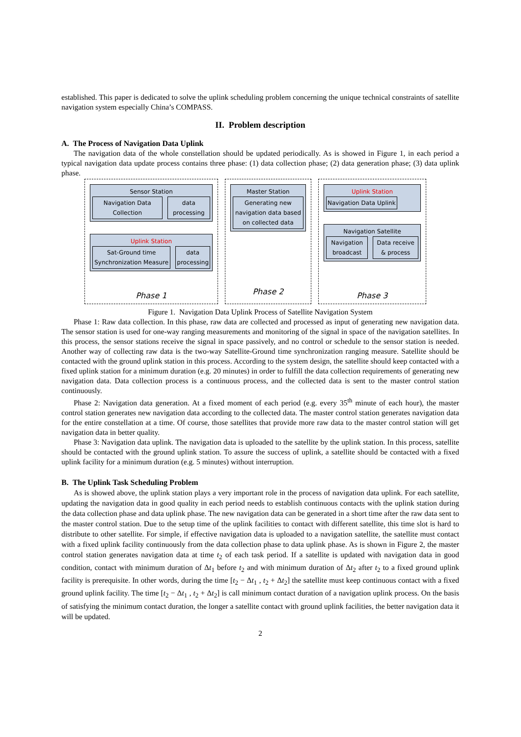established. This paper is dedicated to solve the uplink scheduling problem concerning the unique technical constraints of satellite navigation system especially China’s COMPASS.
II. Problem description
A. The Process of Navigation Data Uplink
The navigation data of the whole constellation should be updated periodically. As is showed in Figure 1, in each period a typical navigation data update process contains three phase: (1) data collection phase; (2) data generation phase; (3) data uplink phase.
Sensor Station
Navigation Data Collection data processing
Uplink Station
Sat-Ground time Synchronization Measure
data processing
Phase 1
Master Station
Generating new navigation data based on collected data
Phase 2
Uplink Station
Navigation Data Uplink
Navigation Satellite
Navigation broadcast Data receive & process
Phase 3
Figure 1. Navigation Data Uplink Process of Satellite Navigation System
Phase 1: Raw data collection. In this phase, raw data are collected and processed as input of generating new navigation data. The sensor station is used for one-way ranging measurements and monitoring of the signal in space of the navigation satellites. In this process, the sensor stations receive the signal in space passively, and no control or schedule to the sensor station is needed. Another way of collecting raw data is the two-way Satellite-Ground time synchronization ranging measure. Satellite should be contacted with the ground uplink station in this process. According to the system design, the satellite should keep contacted with a fixed uplink station for a minimum duration (e.g. 20 minutes) in order to fulfill the data collection requirements of generating new navigation data. Data collection process is a continuous process, and the collected data is sent to the master control station continuously.
Phase 2: Navigation data generation. At a fixed moment of each period (e.g. every 35<sup>th</sup> minute of each hour), the master control station generates new navigation data according to the collected data. The master control station generates navigation data for the entire constellation at a time. Of course, those satellites that provide more raw data to the master control station will get navigation data in better quality.
Phase 3: Navigation data uplink. The navigation data is uploaded to the satellite by the uplink station. In this process, satellite should be contacted with the ground uplink station. To assure the success of uplink, a satellite should be contacted with a fixed uplink facility for a minimum duration (e.g. 5 minutes) without interruption.
B. The Uplink Task Scheduling Problem
As is showed above, the uplink station plays a very important role in the process of navigation data uplink. For each satellite, updating the navigation data in good quality in each period needs to establish continuous contacts with the uplink station during the data collection phase and data uplink phase. The new navigation data can be generated in a short time after the raw data sent to the master control station. Due to the setup time of the uplink facilities to contact with different satellite, this time slot is hard to distribute to other satellite. For simple, if effective navigation data is uploaded to a navigation satellite, the satellite must contact with a fixed uplink facility continuously from the data collection phase to data uplink phase. As is shown in Figure 2, the master control station generates navigation data at time t<sub>2</sub> of each task period. If a satellite is updated with navigation data in good condition, contact with minimum duration of Δt<sub>1</sub> before t<sub>2</sub> and with minimum duration of Δt<sub>2</sub> after t<sub>2</sub> to a fixed ground uplink facility is prerequisite. In other words, during the time [t<sub>2</sub> − Δt<sub>1</sub> , t<sub>2</sub> + Δt<sub>2</sub>] the satellite must keep continuous contact with a fixed ground uplink facility. The time [t<sub>2</sub> − Δt<sub>1</sub> , t<sub>2</sub> + Δt<sub>2</sub>] is call minimum contact duration of a navigation uplink process. On the basis of satisfying the minimum contact duration, the longer a satellite contact with ground uplink facilities, the better navigation data it will be updated.
2